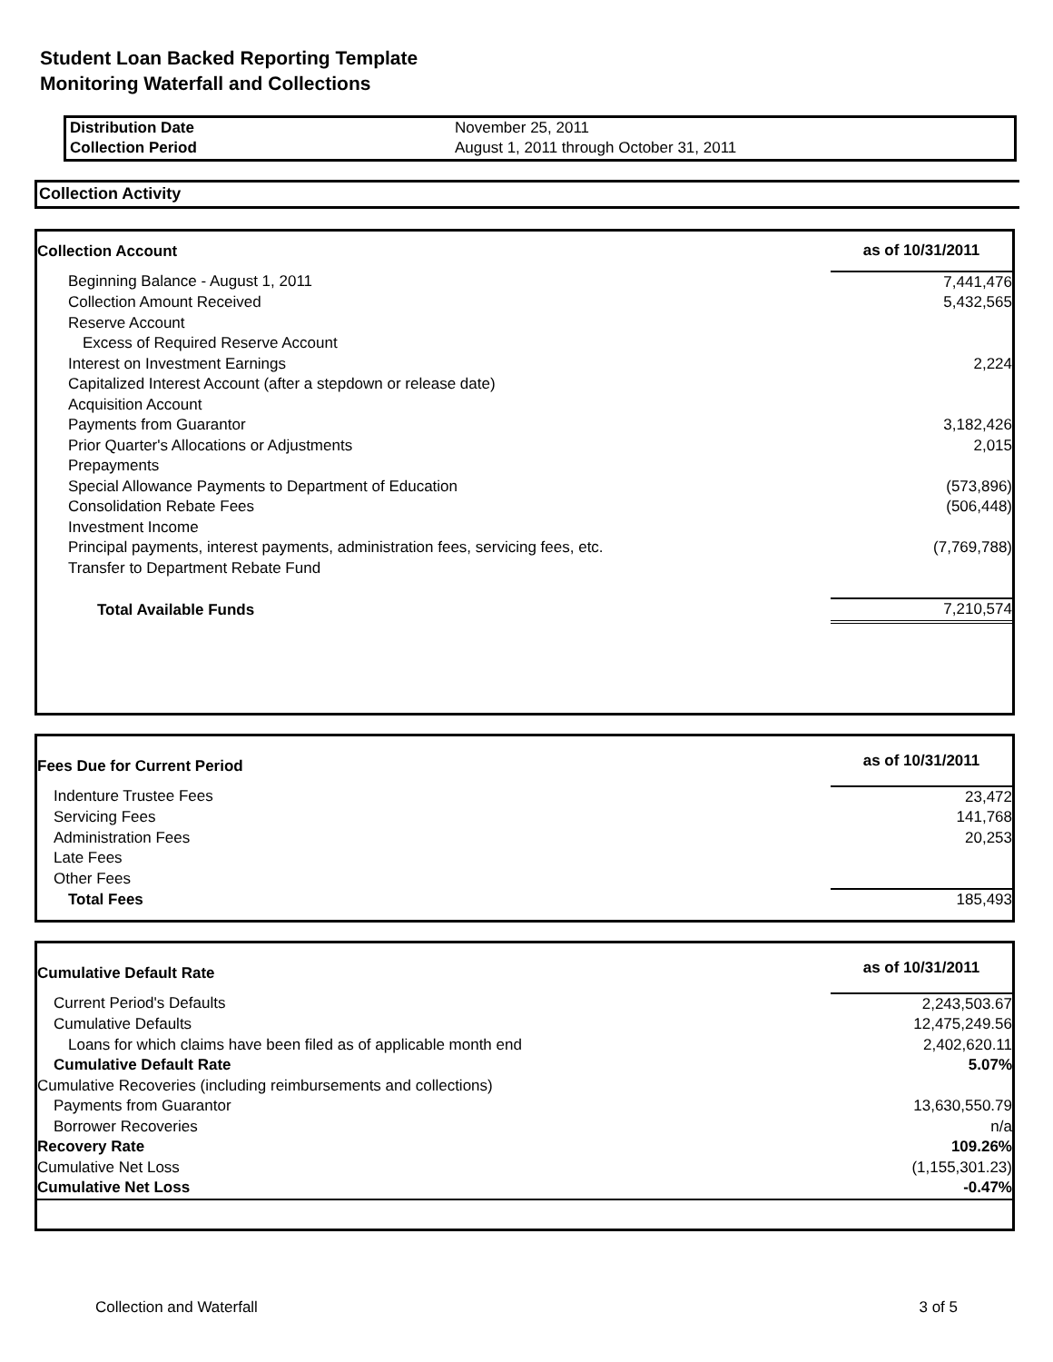Student Loan Backed Reporting Template
Monitoring Waterfall and Collections
| Distribution Date | November 25, 2011 |
| Collection Period | August 1, 2011 through October 31, 2011 |
Collection Activity
| Collection Account | as of 10/31/2011 |
| Beginning Balance - August 1, 2011 | 7,441,476 |
| Collection Amount Received | 5,432,565 |
| Reserve Account | |
| Excess of Required Reserve Account | |
| Interest on Investment Earnings | 2,224 |
| Capitalized Interest Account (after a stepdown or release date) | |
| Acquisition Account | |
| Payments from Guarantor | 3,182,426 |
| Prior Quarter's Allocations or Adjustments | 2,015 |
| Prepayments | |
| Special Allowance Payments to Department of Education | (573,896) |
| Consolidation Rebate Fees | (506,448) |
| Investment Income | |
| Principal payments, interest payments, administration fees, servicing fees, etc. | (7,769,788) |
| Transfer to Department Rebate Fund | |
| Total Available Funds | 7,210,574 |
| Fees Due for Current Period | as of 10/31/2011 |
| Indenture Trustee Fees | 23,472 |
| Servicing Fees | 141,768 |
| Administration Fees | 20,253 |
| Late Fees | |
| Other Fees | |
| Total Fees | 185,493 |
| Cumulative Default Rate | as of 10/31/2011 |
| Current Period's Defaults | 2,243,503.67 |
| Cumulative Defaults | 12,475,249.56 |
| Loans for which claims have been filed as of applicable month end | 2,402,620.11 |
| Cumulative Default Rate | 5.07% |
| Cumulative Recoveries (including reimbursements and collections) | |
| Payments from Guarantor | 13,630,550.79 |
| Borrower Recoveries | n/a |
| Recovery Rate | 109.26% |
| Cumulative Net Loss | (1,155,301.23) |
| Cumulative Net Loss | -0.47% |
Collection and Waterfall 3 of 5